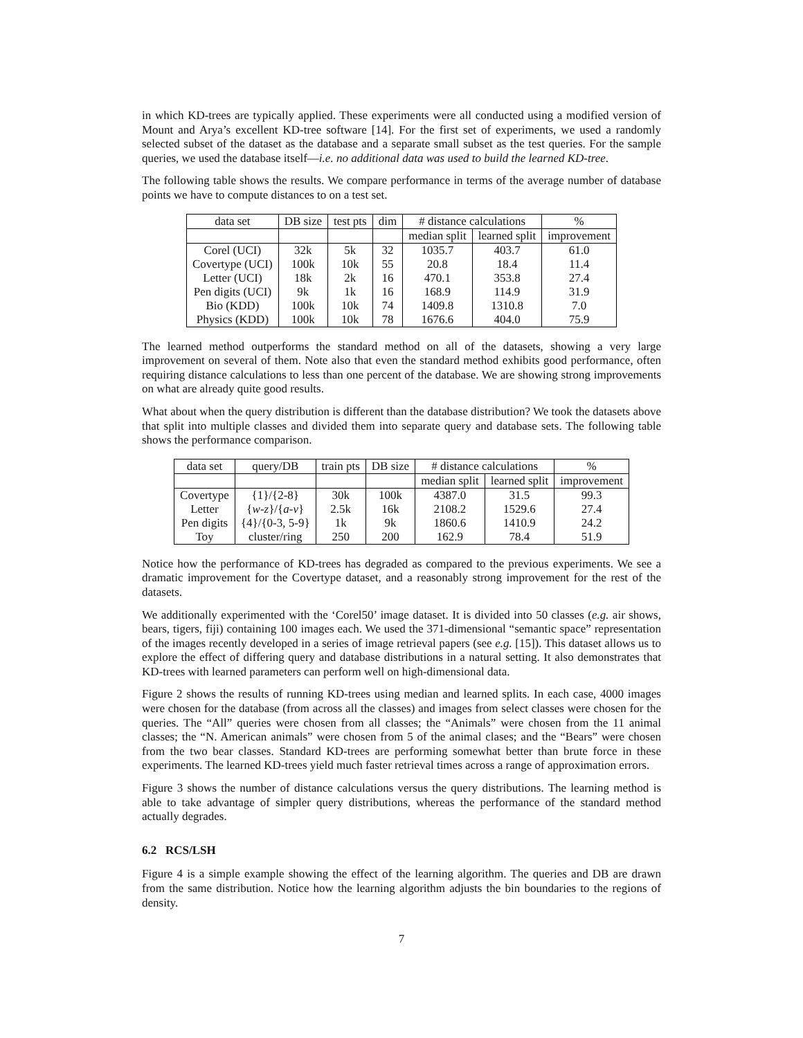in which KD-trees are typically applied. These experiments were all conducted using a modified version of Mount and Arya’s excellent KD-tree software [14]. For the first set of experiments, we used a randomly selected subset of the dataset as the database and a separate small subset as the test queries. For the sample queries, we used the database itself—i.e. no additional data was used to build the learned KD-tree.
The following table shows the results. We compare performance in terms of the average number of database points we have to compute distances to on a test set.
| data set | DB size | test pts | dim | # distance calculations | | % |
| --- | --- | --- | --- | --- | --- | --- |
| | | | | median split | learned split | improvement |
| Corel (UCI) | 32k | 5k | 32 | 1035.7 | 403.7 | 61.0 |
| Covertype (UCI) | 100k | 10k | 55 | 20.8 | 18.4 | 11.4 |
| Letter (UCI) | 18k | 2k | 16 | 470.1 | 353.8 | 27.4 |
| Pen digits (UCI) | 9k | 1k | 16 | 168.9 | 114.9 | 31.9 |
| Bio (KDD) | 100k | 10k | 74 | 1409.8 | 1310.8 | 7.0 |
| Physics (KDD) | 100k | 10k | 78 | 1676.6 | 404.0 | 75.9 |
The learned method outperforms the standard method on all of the datasets, showing a very large improvement on several of them. Note also that even the standard method exhibits good performance, often requiring distance calculations to less than one percent of the database. We are showing strong improvements on what are already quite good results.
What about when the query distribution is different than the database distribution? We took the datasets above that split into multiple classes and divided them into separate query and database sets. The following table shows the performance comparison.
| data set | query/DB | train pts | DB size | # distance calculations | | % |
| --- | --- | --- | --- | --- | --- | --- |
| | | | | median split | learned split | improvement |
| Covertype | {1}/{2-8} | 30k | 100k | 4387.0 | 31.5 | 99.3 |
| Letter | { w - z }/{ a - v } | 2.5k | 16k | 2108.2 | 1529.6 | 27.4 |
| Pen digits | {4}/{0-3, 5-9} | 1k | 9k | 1860.6 | 1410.9 | 24.2 |
| Toy | cluster/ring | 250 | 200 | 162.9 | 78.4 | 51.9 |
Notice how the performance of KD-trees has degraded as compared to the previous experiments. We see a dramatic improvement for the Covertype dataset, and a reasonably strong improvement for the rest of the datasets.
We additionally experimented with the ‘Corel50’ image dataset. It is divided into 50 classes (e.g. air shows, bears, tigers, fiji) containing 100 images each. We used the 371-dimensional “semantic space” representation of the images recently developed in a series of image retrieval papers (see e.g. [15]). This dataset allows us to explore the effect of differing query and database distributions in a natural setting. It also demonstrates that KD-trees with learned parameters can perform well on high-dimensional data.
Figure 2 shows the results of running KD-trees using median and learned splits. In each case, 4000 images were chosen for the database (from across all the classes) and images from select classes were chosen for the queries. The “All” queries were chosen from all classes; the “Animals” were chosen from the 11 animal classes; the “N. American animals” were chosen from 5 of the animal clases; and the “Bears” were chosen from the two bear classes. Standard KD-trees are performing somewhat better than brute force in these experiments. The learned KD-trees yield much faster retrieval times across a range of approximation errors.
Figure 3 shows the number of distance calculations versus the query distributions. The learning method is able to take advantage of simpler query distributions, whereas the performance of the standard method actually degrades.
6.2 RCS/LSH
Figure 4 is a simple example showing the effect of the learning algorithm. The queries and DB are drawn from the same distribution. Notice how the learning algorithm adjusts the bin boundaries to the regions of density.
7